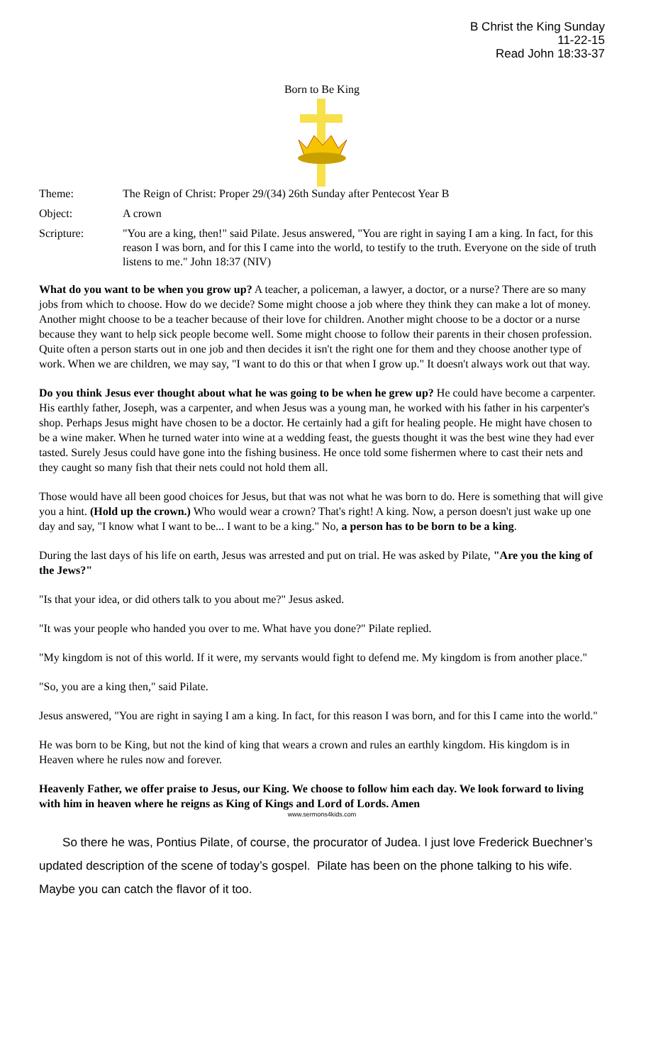B Christ the King Sunday
11-22-15
Read John 18:33-37
Born to Be King
Theme: The Reign of Christ: Proper 29/(34) 26th Sunday after Pentecost Year B
Object: A crown
Scripture: "You are a king, then!" said Pilate. Jesus answered, "You are right in saying I am a king. In fact, for this reason I was born, and for this I came into the world, to testify to the truth. Everyone on the side of truth listens to me." John 18:37 (NIV)
What do you want to be when you grow up? A teacher, a policeman, a lawyer, a doctor, or a nurse? There are so many jobs from which to choose. How do we decide? Some might choose a job where they think they can make a lot of money. Another might choose to be a teacher because of their love for children. Another might choose to be a doctor or a nurse because they want to help sick people become well. Some might choose to follow their parents in their chosen profession. Quite often a person starts out in one job and then decides it isn't the right one for them and they choose another type of work. When we are children, we may say, "I want to do this or that when I grow up." It doesn't always work out that way.
Do you think Jesus ever thought about what he was going to be when he grew up? He could have become a carpenter. His earthly father, Joseph, was a carpenter, and when Jesus was a young man, he worked with his father in his carpenter's shop. Perhaps Jesus might have chosen to be a doctor. He certainly had a gift for healing people. He might have chosen to be a wine maker. When he turned water into wine at a wedding feast, the guests thought it was the best wine they had ever tasted. Surely Jesus could have gone into the fishing business. He once told some fishermen where to cast their nets and they caught so many fish that their nets could not hold them all.
Those would have all been good choices for Jesus, but that was not what he was born to do. Here is something that will give you a hint. (Hold up the crown.) Who would wear a crown? That's right! A king. Now, a person doesn't just wake up one day and say, "I know what I want to be... I want to be a king." No, a person has to be born to be a king.
During the last days of his life on earth, Jesus was arrested and put on trial. He was asked by Pilate, "Are you the king of the Jews?"
"Is that your idea, or did others talk to you about me?" Jesus asked.
"It was your people who handed you over to me. What have you done?" Pilate replied.
"My kingdom is not of this world. If it were, my servants would fight to defend me. My kingdom is from another place."
"So, you are a king then," said Pilate.
Jesus answered, "You are right in saying I am a king. In fact, for this reason I was born, and for this I came into the world."
He was born to be King, but not the kind of king that wears a crown and rules an earthly kingdom. His kingdom is in Heaven where he rules now and forever.
Heavenly Father, we offer praise to Jesus, our King. We choose to follow him each day. We look forward to living with him in heaven where he reigns as King of Kings and Lord of Lords. Amen
www.sermons4kids.com
So there he was, Pontius Pilate, of course, the procurator of Judea. I just love Frederick Buechner’s updated description of the scene of today’s gospel. Pilate has been on the phone talking to his wife. Maybe you can catch the flavor of it too.